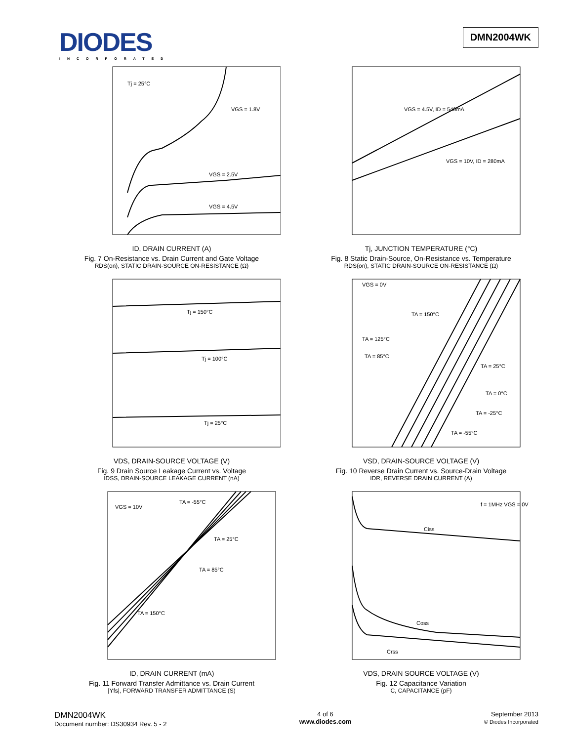DIODES
INCORPORATED
DMN2004WK
Tj = 25°C
VGS = 1.8V
VGS = 2.5V
VGS = 4.5V
ID, DRAIN CURRENT (A)
Fig. 7 On-Resistance vs. Drain Current and Gate Voltage
RDS(on), STATIC DRAIN-SOURCE ON-RESISTANCE (Ω)
VGS = 4.5V, ID = 540mA
VGS = 10V, ID = 280mA
Tj, JUNCTION TEMPERATURE (°C)
Fig. 8 Static Drain-Source, On-Resistance vs. Temperature
RDS(on), STATIC DRAIN-SOURCE ON-RESISTANCE (Ω)
Tj = 150°C
Tj = 100°C
Tj = 25°C
VDS, DRAIN-SOURCE VOLTAGE (V)
Fig. 9 Drain Source Leakage Current vs. Voltage
IDSS, DRAIN-SOURCE LEAKAGE CURRENT (nA)
VGS = 0V
TA = 150°C
TA = 125°C
TA = 85°C
TA = 25°C
TA = 0°C
TA = -25°C
TA = -55°C
VSD, DRAIN-SOURCE VOLTAGE (V)
Fig. 10 Reverse Drain Current vs. Source-Drain Voltage
IDR, REVERSE DRAIN CURRENT (A)
VGS = 10V
TA = -55°C
TA = 25°C
TA = 85°C
TA = 150°C
ID, DRAIN CURRENT (mA)
Fig. 11 Forward Transfer Admittance vs. Drain Current
|Yfs|, FORWARD TRANSFER ADMITTANCE (S)
f = 1MHz VGS = 0V
Ciss
Coss
Crss
VDS, DRAIN SOURCE VOLTAGE (V)
Fig. 12 Capacitance Variation
C, CAPACITANCE (pF)
DMN2004WK
Document number: DS30934 Rev. 5 - 2
4 of 6
www.diodes.com
September 2013
© Diodes Incorporated